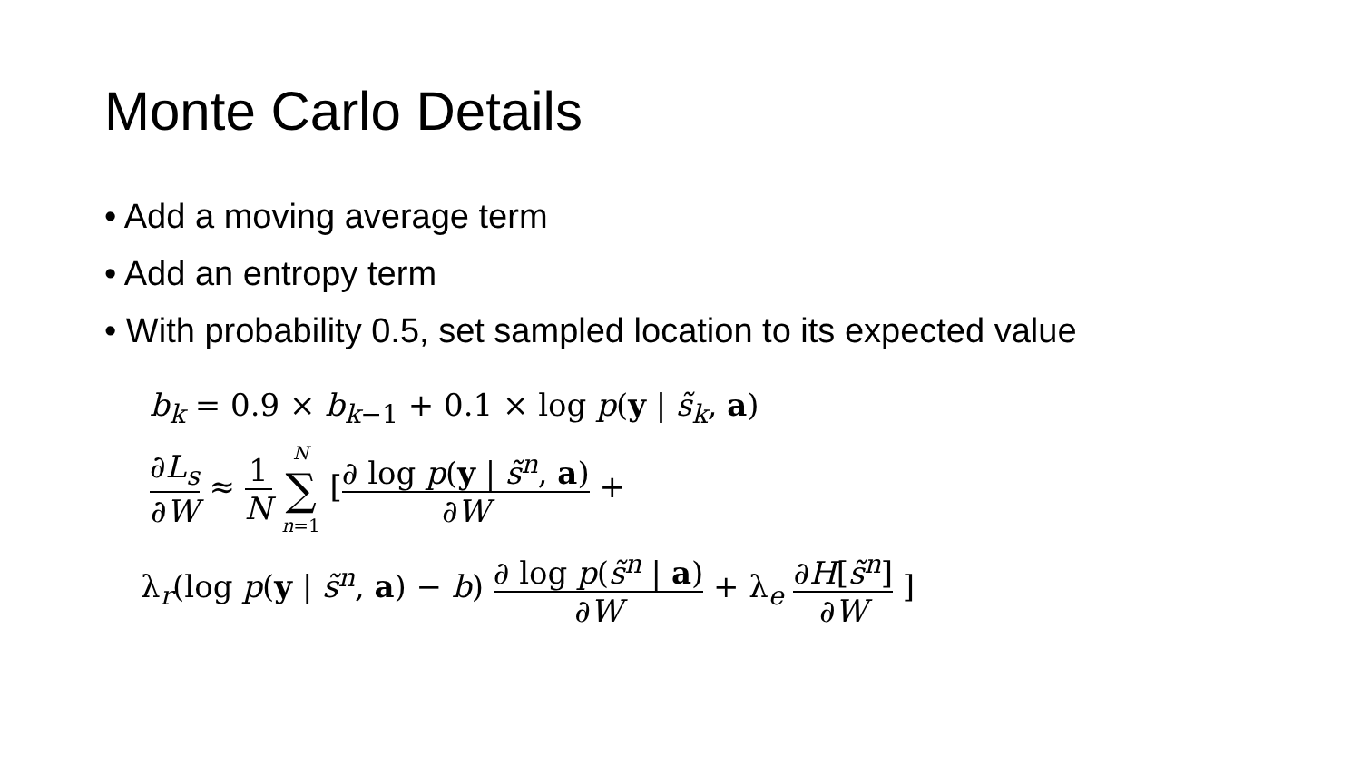Monte Carlo Details
• Add a moving average term
• Add an entropy term
• With probability 0.5, set sampled location to its expected value
b<sub>k</sub> = 0.9 × b<sub>k−1</sub> + 0.1 × log p(y | s̃<sub>k</sub>, a)
∂L<sub>s</sub> ∂W ≈ 1 N N
∑ n=1 [∂ log p(y | s̃<sup>n</sup>, a) ∂W +
λ<sub>r</sub>(log p(y | s̃<sup>n</sup>, a) − b) ∂ log p(s̃<sup>n</sup> | a) ∂W + λ<sub>e</sub> ∂H[s̃<sup>n</sup>] ∂W ]